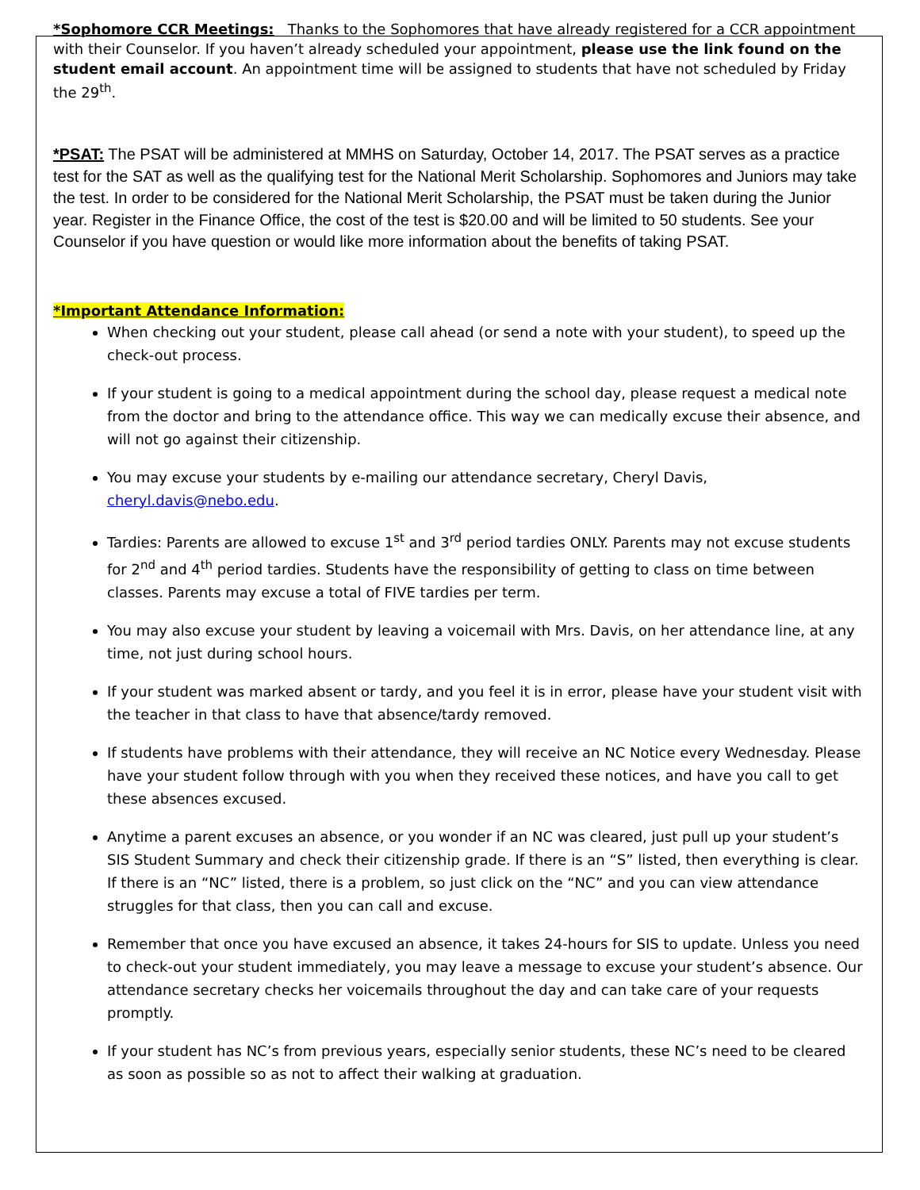*Sophomore CCR Meetings: Thanks to the Sophomores that have already registered for a CCR appointment with their Counselor. If you haven’t already scheduled your appointment, please use the link found on the student email account. An appointment time will be assigned to students that have not scheduled by Friday the 29<sup>th</sup>.
*PSAT: The PSAT will be administered at MMHS on Saturday, October 14, 2017. The PSAT serves as a practice test for the SAT as well as the qualifying test for the National Merit Scholarship. Sophomores and Juniors may take the test. In order to be considered for the National Merit Scholarship, the PSAT must be taken during the Junior year. Register in the Finance Office, the cost of the test is $20.00 and will be limited to 50 students. See your Counselor if you have question or would like more information about the benefits of taking PSAT.
*Important Attendance Information:
When checking out your student, please call ahead (or send a note with your student), to speed up the check-out process.
If your student is going to a medical appointment during the school day, please request a medical note from the doctor and bring to the attendance office. This way we can medically excuse their absence, and will not go against their citizenship.
You may excuse your students by e-mailing our attendance secretary, Cheryl Davis, cheryl.davis@nebo.edu.
Tardies: Parents are allowed to excuse 1<sup>st</sup> and 3<sup>rd</sup> period tardies ONLY. Parents may not excuse students for 2<sup>nd</sup> and 4<sup>th</sup> period tardies. Students have the responsibility of getting to class on time between classes. Parents may excuse a total of FIVE tardies per term.
You may also excuse your student by leaving a voicemail with Mrs. Davis, on her attendance line, at any time, not just during school hours.
If your student was marked absent or tardy, and you feel it is in error, please have your student visit with the teacher in that class to have that absence/tardy removed.
If students have problems with their attendance, they will receive an NC Notice every Wednesday. Please have your student follow through with you when they received these notices, and have you call to get these absences excused.
Anytime a parent excuses an absence, or you wonder if an NC was cleared, just pull up your student’s SIS Student Summary and check their citizenship grade. If there is an “S” listed, then everything is clear. If there is an “NC” listed, there is a problem, so just click on the “NC” and you can view attendance struggles for that class, then you can call and excuse.
Remember that once you have excused an absence, it takes 24-hours for SIS to update. Unless you need to check-out your student immediately, you may leave a message to excuse your student’s absence. Our attendance secretary checks her voicemails throughout the day and can take care of your requests promptly.
If your student has NC’s from previous years, especially senior students, these NC’s need to be cleared as soon as possible so as not to affect their walking at graduation.